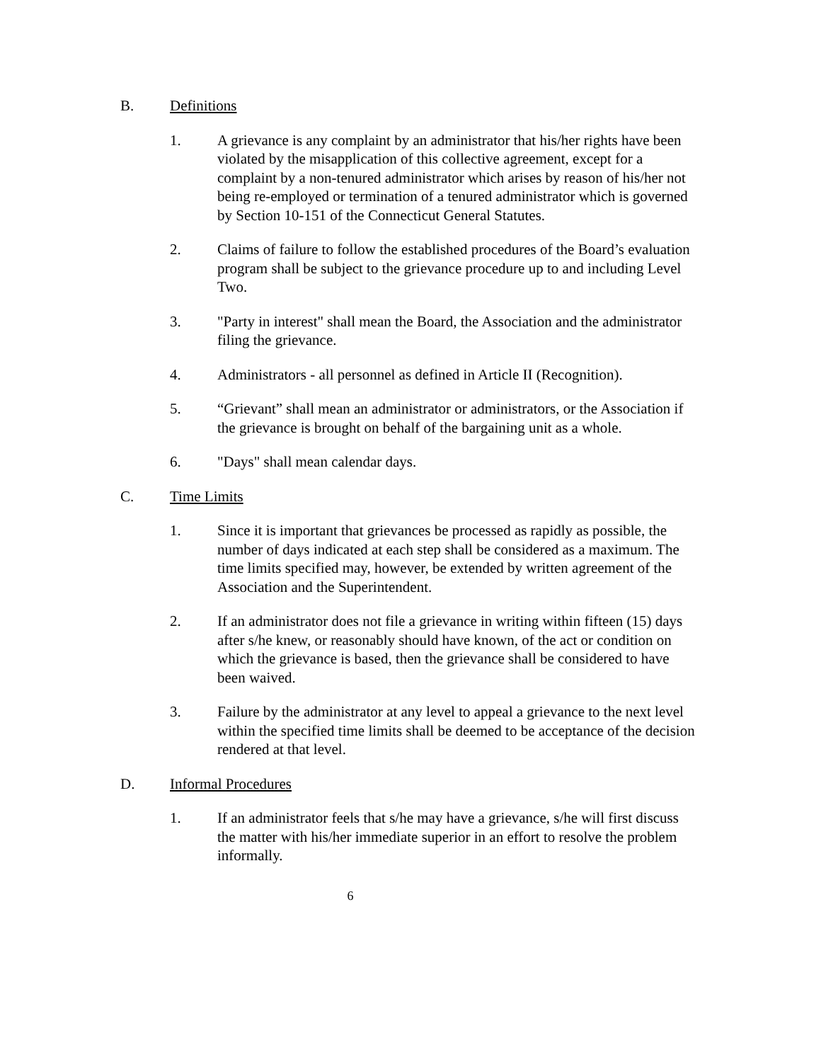B. Definitions
1. A grievance is any complaint by an administrator that his/her rights have been violated by the misapplication of this collective agreement, except for a complaint by a non-tenured administrator which arises by reason of his/her not being re-employed or termination of a tenured administrator which is governed by Section 10-151 of the Connecticut General Statutes.
2. Claims of failure to follow the established procedures of the Board’s evaluation program shall be subject to the grievance procedure up to and including Level Two.
3. "Party in interest" shall mean the Board, the Association and the administrator filing the grievance.
4. Administrators - all personnel as defined in Article II (Recognition).
5. “Grievant” shall mean an administrator or administrators, or the Association if the grievance is brought on behalf of the bargaining unit as a whole.
6. "Days" shall mean calendar days.
C. Time Limits
1. Since it is important that grievances be processed as rapidly as possible, the number of days indicated at each step shall be considered as a maximum. The time limits specified may, however, be extended by written agreement of the Association and the Superintendent.
2. If an administrator does not file a grievance in writing within fifteen (15) days after s/he knew, or reasonably should have known, of the act or condition on which the grievance is based, then the grievance shall be considered to have been waived.
3. Failure by the administrator at any level to appeal a grievance to the next level within the specified time limits shall be deemed to be acceptance of the decision rendered at that level.
D. Informal Procedures
1. If an administrator feels that s/he may have a grievance, s/he will first discuss the matter with his/her immediate superior in an effort to resolve the problem informally.
6